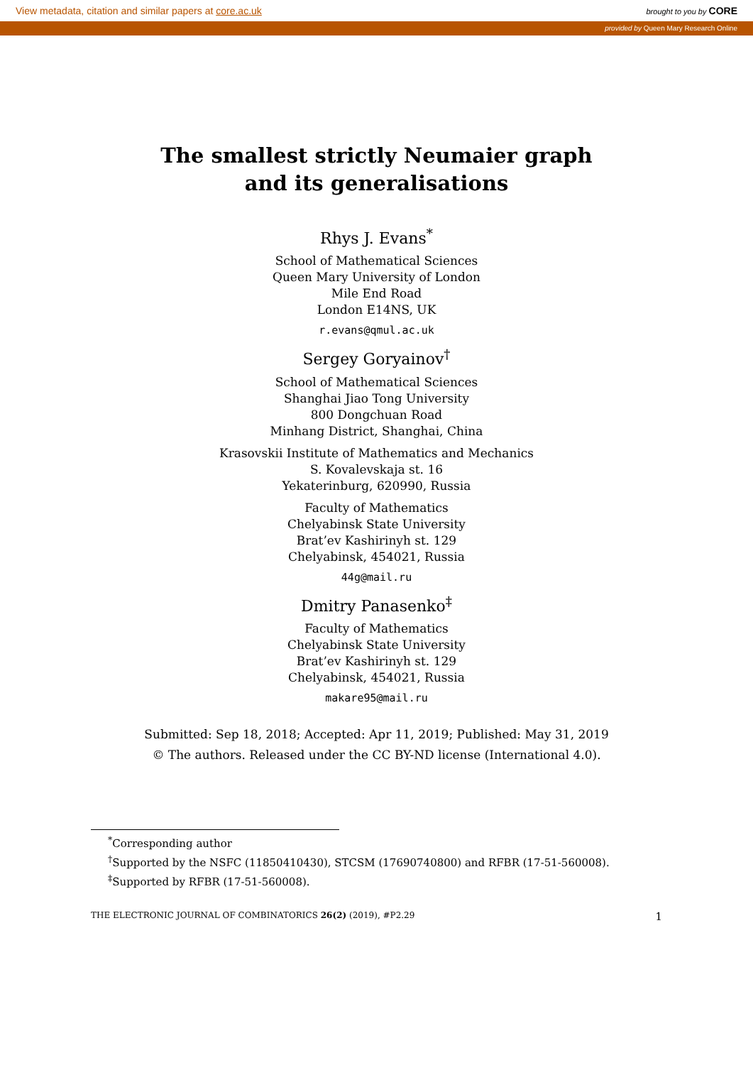View metadata, citation and similar papers at core.ac.uk brought to you by CORE
provided by Queen Mary Research Online
The smallest strictly Neumaier graph
and its generalisations
Rhys J. Evans<sup>*</sup>
School of Mathematical Sciences
Queen Mary University of London
Mile End Road
London E14NS, UK
r.evans@qmul.ac.uk
Sergey Goryainov<sup>†</sup>
School of Mathematical Sciences
Shanghai Jiao Tong University
800 Dongchuan Road
Minhang District, Shanghai, China
Krasovskii Institute of Mathematics and Mechanics
S. Kovalevskaja st. 16
Yekaterinburg, 620990, Russia
Faculty of Mathematics
Chelyabinsk State University
Brat’ev Kashirinyh st. 129
Chelyabinsk, 454021, Russia
44g@mail.ru
Dmitry Panasenko<sup>‡</sup>
Faculty of Mathematics
Chelyabinsk State University
Brat’ev Kashirinyh st. 129
Chelyabinsk, 454021, Russia
makare95@mail.ru
Submitted: Sep 18, 2018; Accepted: Apr 11, 2019; Published: May 31, 2019
© The authors. Released under the CC BY-ND license (International 4.0).
<sup>*</sup> Corresponding author
<sup>†</sup> Supported by the NSFC (11850410430), STCSM (17690740800) and RFBR (17-51-560008).
<sup>‡</sup> Supported by RFBR (17-51-560008).
THE ELECTRONIC JOURNAL OF COMBINATORICS 26(2) (2019), #P2.29 1